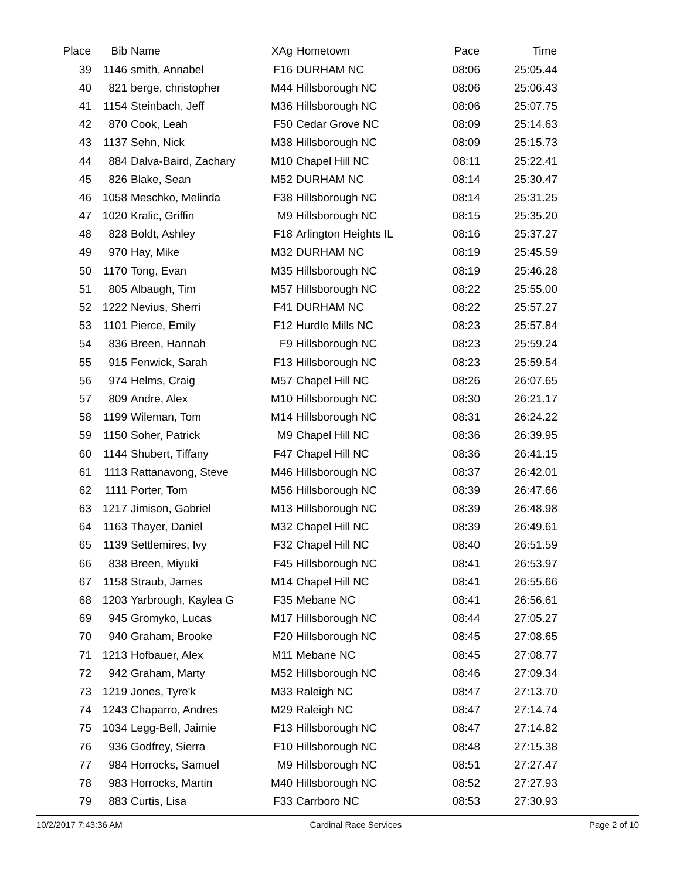| Place | Bib | Name | XAg | Hometown | Pace | Time | |
| --- | --- | --- | --- | --- | --- | --- | --- |
| 39 | 1146 | smith, Annabel | F16 | DURHAM NC | 08:06 | 25:05.44 | |
| 40 | 821 | berge, christopher | M44 | Hillsborough NC | 08:06 | 25:06.43 | |
| 41 | 1154 | Steinbach, Jeff | M36 | Hillsborough NC | 08:06 | 25:07.75 | |
| 42 | 870 | Cook, Leah | F50 | Cedar Grove NC | 08:09 | 25:14.63 | |
| 43 | 1137 | Sehn, Nick | M38 | Hillsborough NC | 08:09 | 25:15.73 | |
| 44 | 884 | Dalva-Baird, Zachary | M10 | Chapel Hill NC | 08:11 | 25:22.41 | |
| 45 | 826 | Blake, Sean | M52 | DURHAM NC | 08:14 | 25:30.47 | |
| 46 | 1058 | Meschko, Melinda | F38 | Hillsborough NC | 08:14 | 25:31.25 | |
| 47 | 1020 | Kralic, Griffin | M9 | Hillsborough NC | 08:15 | 25:35.20 | |
| 48 | 828 | Boldt, Ashley | F18 | Arlington Heights IL | 08:16 | 25:37.27 | |
| 49 | 970 | Hay, Mike | M32 | DURHAM NC | 08:19 | 25:45.59 | |
| 50 | 1170 | Tong, Evan | M35 | Hillsborough NC | 08:19 | 25:46.28 | |
| 51 | 805 | Albaugh, Tim | M57 | Hillsborough NC | 08:22 | 25:55.00 | |
| 52 | 1222 | Nevius, Sherri | F41 | DURHAM NC | 08:22 | 25:57.27 | |
| 53 | 1101 | Pierce, Emily | F12 | Hurdle Mills NC | 08:23 | 25:57.84 | |
| 54 | 836 | Breen, Hannah | F9 | Hillsborough NC | 08:23 | 25:59.24 | |
| 55 | 915 | Fenwick, Sarah | F13 | Hillsborough NC | 08:23 | 25:59.54 | |
| 56 | 974 | Helms, Craig | M57 | Chapel Hill NC | 08:26 | 26:07.65 | |
| 57 | 809 | Andre, Alex | M10 | Hillsborough NC | 08:30 | 26:21.17 | |
| 58 | 1199 | Wileman, Tom | M14 | Hillsborough NC | 08:31 | 26:24.22 | |
| 59 | 1150 | Soher, Patrick | M9 | Chapel Hill NC | 08:36 | 26:39.95 | |
| 60 | 1144 | Shubert, Tiffany | F47 | Chapel Hill NC | 08:36 | 26:41.15 | |
| 61 | 1113 | Rattanavong, Steve | M46 | Hillsborough NC | 08:37 | 26:42.01 | |
| 62 | 1111 | Porter, Tom | M56 | Hillsborough NC | 08:39 | 26:47.66 | |
| 63 | 1217 | Jimison, Gabriel | M13 | Hillsborough NC | 08:39 | 26:48.98 | |
| 64 | 1163 | Thayer, Daniel | M32 | Chapel Hill NC | 08:39 | 26:49.61 | |
| 65 | 1139 | Settlemires, Ivy | F32 | Chapel Hill NC | 08:40 | 26:51.59 | |
| 66 | 838 | Breen, Miyuki | F45 | Hillsborough NC | 08:41 | 26:53.97 | |
| 67 | 1158 | Straub, James | M14 | Chapel Hill NC | 08:41 | 26:55.66 | |
| 68 | 1203 | Yarbrough, Kaylea G | F35 | Mebane NC | 08:41 | 26:56.61 | |
| 69 | 945 | Gromyko, Lucas | M17 | Hillsborough NC | 08:44 | 27:05.27 | |
| 70 | 940 | Graham, Brooke | F20 | Hillsborough NC | 08:45 | 27:08.65 | |
| 71 | 1213 | Hofbauer, Alex | M11 | Mebane NC | 08:45 | 27:08.77 | |
| 72 | 942 | Graham, Marty | M52 | Hillsborough NC | 08:46 | 27:09.34 | |
| 73 | 1219 | Jones, Tyre'k | M33 | Raleigh NC | 08:47 | 27:13.70 | |
| 74 | 1243 | Chaparro, Andres | M29 | Raleigh NC | 08:47 | 27:14.74 | |
| 75 | 1034 | Legg-Bell, Jaimie | F13 | Hillsborough NC | 08:47 | 27:14.82 | |
| 76 | 936 | Godfrey, Sierra | F10 | Hillsborough NC | 08:48 | 27:15.38 | |
| 77 | 984 | Horrocks, Samuel | M9 | Hillsborough NC | 08:51 | 27:27.47 | |
| 78 | 983 | Horrocks, Martin | M40 | Hillsborough NC | 08:52 | 27:27.93 | |
| 79 | 883 | Curtis, Lisa | F33 | Carrboro NC | 08:53 | 27:30.93 | |
10/2/2017 7:43:36 AM Cardinal Race Services Page 2 of 10